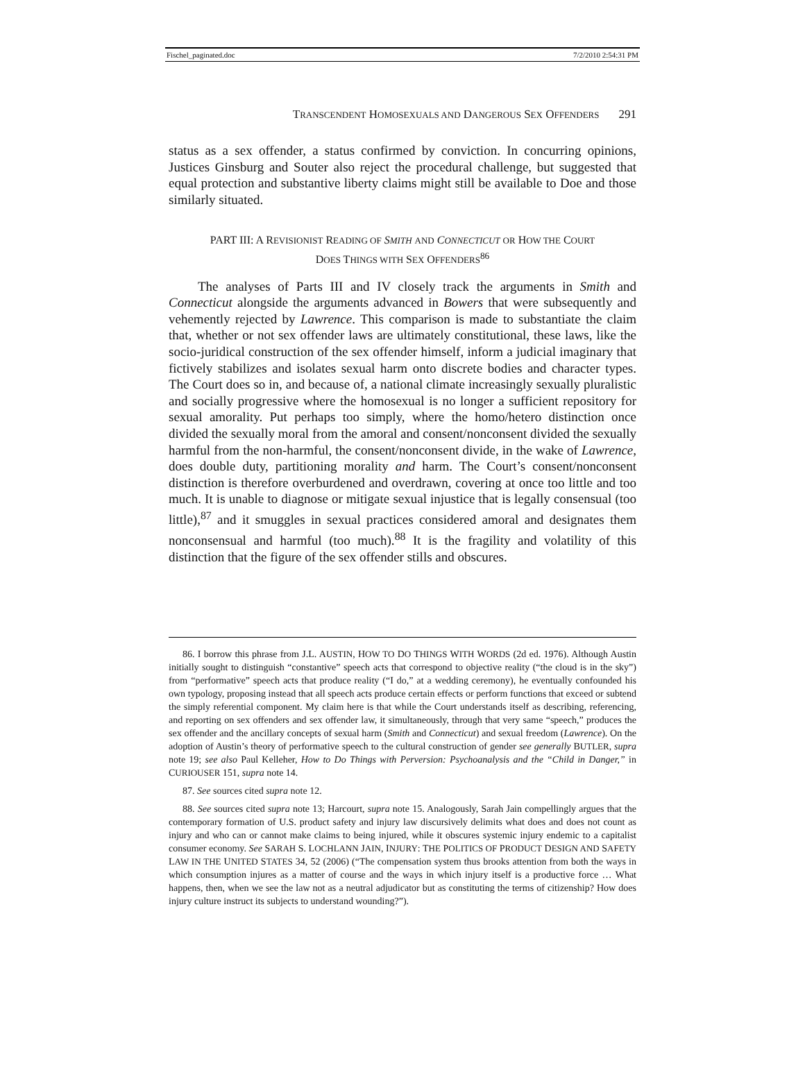Fischel_paginated.doc 7/2/2010 2:54:31 PM
TRANSCENDENT HOMOSEXUALS AND DANGEROUS SEX OFFENDERS 291
status as a sex offender, a status confirmed by conviction. In concurring opinions, Justices Ginsburg and Souter also reject the procedural challenge, but suggested that equal protection and substantive liberty claims might still be available to Doe and those similarly situated.
PART III: A REVISIONIST READING OF SMITH AND CONNECTICUT OR HOW THE COURT
DOES THINGS WITH SEX OFFENDERS<sup>86</sup>
The analyses of Parts III and IV closely track the arguments in Smith and Connecticut alongside the arguments advanced in Bowers that were subsequently and vehemently rejected by Lawrence. This comparison is made to substantiate the claim that, whether or not sex offender laws are ultimately constitutional, these laws, like the socio-juridical construction of the sex offender himself, inform a judicial imaginary that fictively stabilizes and isolates sexual harm onto discrete bodies and character types. The Court does so in, and because of, a national climate increasingly sexually pluralistic and socially progressive where the homosexual is no longer a sufficient repository for sexual amorality. Put perhaps too simply, where the homo/hetero distinction once divided the sexually moral from the amoral and consent/nonconsent divided the sexually harmful from the non-harmful, the consent/nonconsent divide, in the wake of Lawrence, does double duty, partitioning morality and harm. The Court’s consent/nonconsent distinction is therefore overburdened and overdrawn, covering at once too little and too much. It is unable to diagnose or mitigate sexual injustice that is legally consensual (too little),<sup>87</sup> and it smuggles in sexual practices considered amoral and designates them nonconsensual and harmful (too much).<sup>88</sup> It is the fragility and volatility of this distinction that the figure of the sex offender stills and obscures.
86. I borrow this phrase from J.L. AUSTIN, HOW TO DO THINGS WITH WORDS (2d ed. 1976). Although Austin initially sought to distinguish “constantive” speech acts that correspond to objective reality (“the cloud is in the sky”) from “performative” speech acts that produce reality (“I do,” at a wedding ceremony), he eventually confounded his own typology, proposing instead that all speech acts produce certain effects or perform functions that exceed or subtend the simply referential component. My claim here is that while the Court understands itself as describing, referencing, and reporting on sex offenders and sex offender law, it simultaneously, through that very same “speech,” produces the sex offender and the ancillary concepts of sexual harm (Smith and Connecticut) and sexual freedom (Lawrence). On the adoption of Austin’s theory of performative speech to the cultural construction of gender see generally BUTLER, supra note 19; see also Paul Kelleher, How to Do Things with Perversion: Psychoanalysis and the “Child in Danger,” in CURIOUSER 151, supra note 14.
87. See sources cited supra note 12.
88. See sources cited supra note 13; Harcourt, supra note 15. Analogously, Sarah Jain compellingly argues that the contemporary formation of U.S. product safety and injury law discursively delimits what does and does not count as injury and who can or cannot make claims to being injured, while it obscures systemic injury endemic to a capitalist consumer economy. See SARAH S. LOCHLANN JAIN, INJURY: THE POLITICS OF PRODUCT DESIGN AND SAFETY LAW IN THE UNITED STATES 34, 52 (2006) (“The compensation system thus brooks attention from both the ways in which consumption injures as a matter of course and the ways in which injury itself is a productive force … What happens, then, when we see the law not as a neutral adjudicator but as constituting the terms of citizenship? How does injury culture instruct its subjects to understand wounding?”).